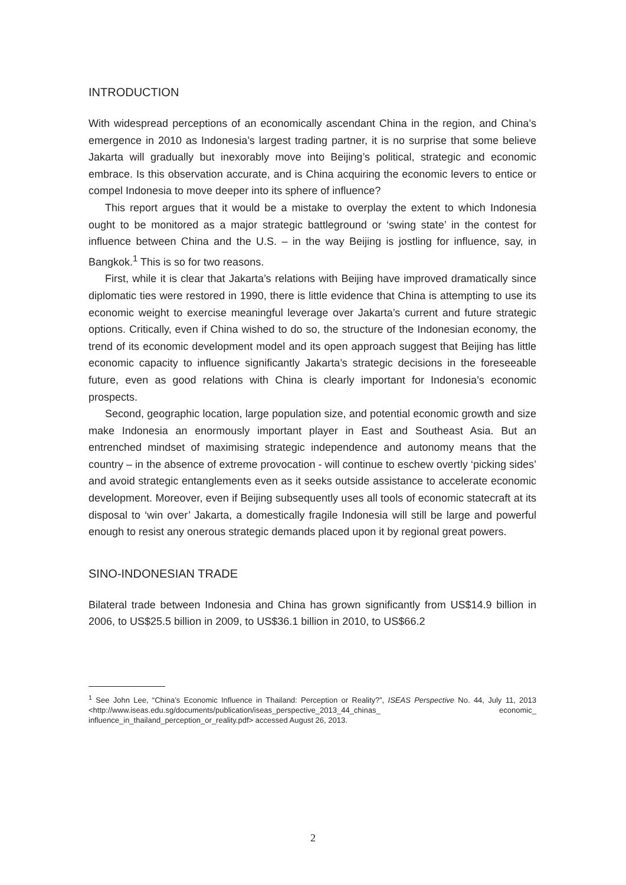INTRODUCTION
With widespread perceptions of an economically ascendant China in the region, and China’s emergence in 2010 as Indonesia’s largest trading partner, it is no surprise that some believe Jakarta will gradually but inexorably move into Beijing’s political, strategic and economic embrace. Is this observation accurate, and is China acquiring the economic levers to entice or compel Indonesia to move deeper into its sphere of influence?
This report argues that it would be a mistake to overplay the extent to which Indonesia ought to be monitored as a major strategic battleground or ‘swing state’ in the contest for influence between China and the U.S. – in the way Beijing is jostling for influence, say, in Bangkok.<sup>1</sup> This is so for two reasons.
First, while it is clear that Jakarta’s relations with Beijing have improved dramatically since diplomatic ties were restored in 1990, there is little evidence that China is attempting to use its economic weight to exercise meaningful leverage over Jakarta’s current and future strategic options. Critically, even if China wished to do so, the structure of the Indonesian economy, the trend of its economic development model and its open approach suggest that Beijing has little economic capacity to influence significantly Jakarta’s strategic decisions in the foreseeable future, even as good relations with China is clearly important for Indonesia’s economic prospects.
Second, geographic location, large population size, and potential economic growth and size make Indonesia an enormously important player in East and Southeast Asia. But an entrenched mindset of maximising strategic independence and autonomy means that the country – in the absence of extreme provocation - will continue to eschew overtly ‘picking sides’ and avoid strategic entanglements even as it seeks outside assistance to accelerate economic development. Moreover, even if Beijing subsequently uses all tools of economic statecraft at its disposal to ‘win over’ Jakarta, a domestically fragile Indonesia will still be large and powerful enough to resist any onerous strategic demands placed upon it by regional great powers.
SINO-INDONESIAN TRADE
Bilateral trade between Indonesia and China has grown significantly from US$14.9 billion in 2006, to US$25.5 billion in 2009, to US$36.1 billion in 2010, to US$66.2
<sup>1</sup> See John Lee, “China’s Economic Influence in Thailand: Perception or Reality?”, ISEAS Perspective No. 44, July 11, 2013 <http://www.iseas.edu.sg/documents/publication/iseas_perspective_2013_44_chinas_ economic_ influence_in_thailand_perception_or_reality.pdf> accessed August 26, 2013.
2